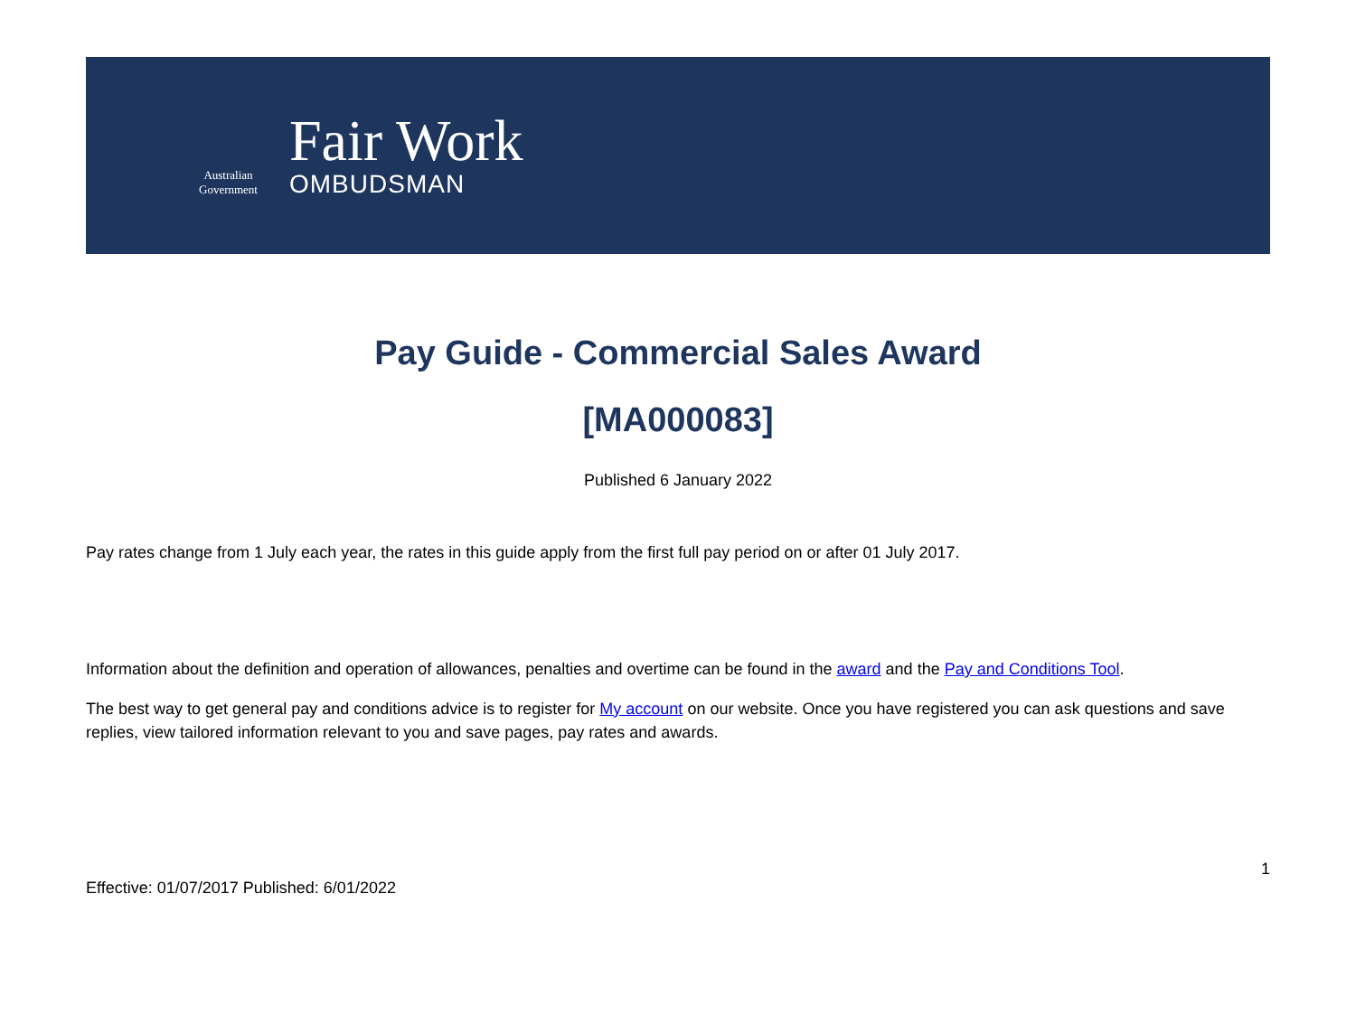Australian Government
Fair Work
OMBUDSMAN
Pay Guide - Commercial Sales Award
[MA000083]
Published 6 January 2022
Pay rates change from 1 July each year, the rates in this guide apply from the first full pay period on or after 01 July 2017.
Information about the definition and operation of allowances, penalties and overtime can be found in the award and the Pay and Conditions Tool.
The best way to get general pay and conditions advice is to register for My account on our website. Once you have registered you can ask questions and save replies, view tailored information relevant to you and save pages, pay rates and awards.
1
Effective: 01/07/2017 Published: 6/01/2022